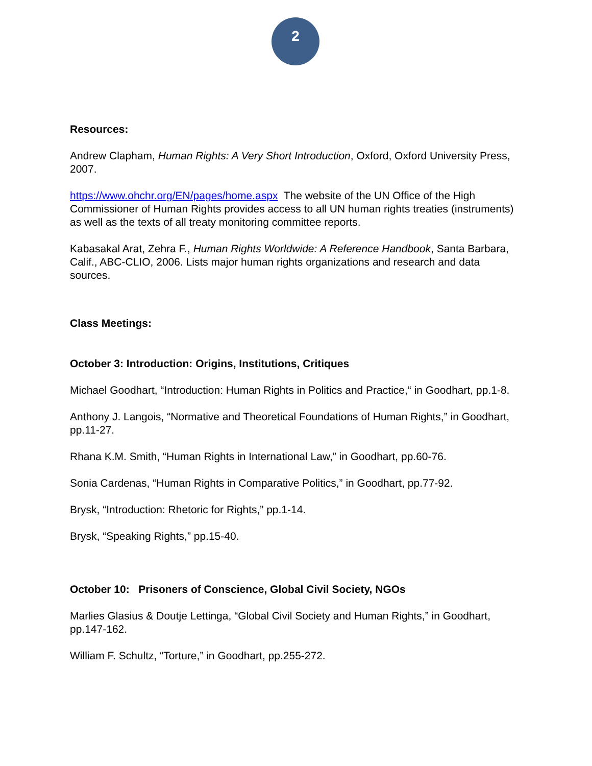2
Resources:
Andrew Clapham, Human Rights: A Very Short Introduction, Oxford, Oxford University Press, 2007.
https://www.ohchr.org/EN/pages/home.aspx The website of the UN Office of the High Commissioner of Human Rights provides access to all UN human rights treaties (instruments) as well as the texts of all treaty monitoring committee reports.
Kabasakal Arat, Zehra F., Human Rights Worldwide: A Reference Handbook, Santa Barbara, Calif., ABC-CLIO, 2006. Lists major human rights organizations and research and data sources.
Class Meetings:
October 3: Introduction: Origins, Institutions, Critiques
Michael Goodhart, “Introduction: Human Rights in Politics and Practice,“ in Goodhart, pp.1-8.
Anthony J. Langois, “Normative and Theoretical Foundations of Human Rights,” in Goodhart, pp.11-27.
Rhana K.M. Smith, “Human Rights in International Law,” in Goodhart, pp.60-76.
Sonia Cardenas, “Human Rights in Comparative Politics,” in Goodhart, pp.77-92.
Brysk, “Introduction: Rhetoric for Rights,” pp.1-14.
Brysk, “Speaking Rights,” pp.15-40.
October 10: Prisoners of Conscience, Global Civil Society, NGOs
Marlies Glasius & Doutje Lettinga, “Global Civil Society and Human Rights,” in Goodhart, pp.147-162.
William F. Schultz, “Torture,” in Goodhart, pp.255-272.